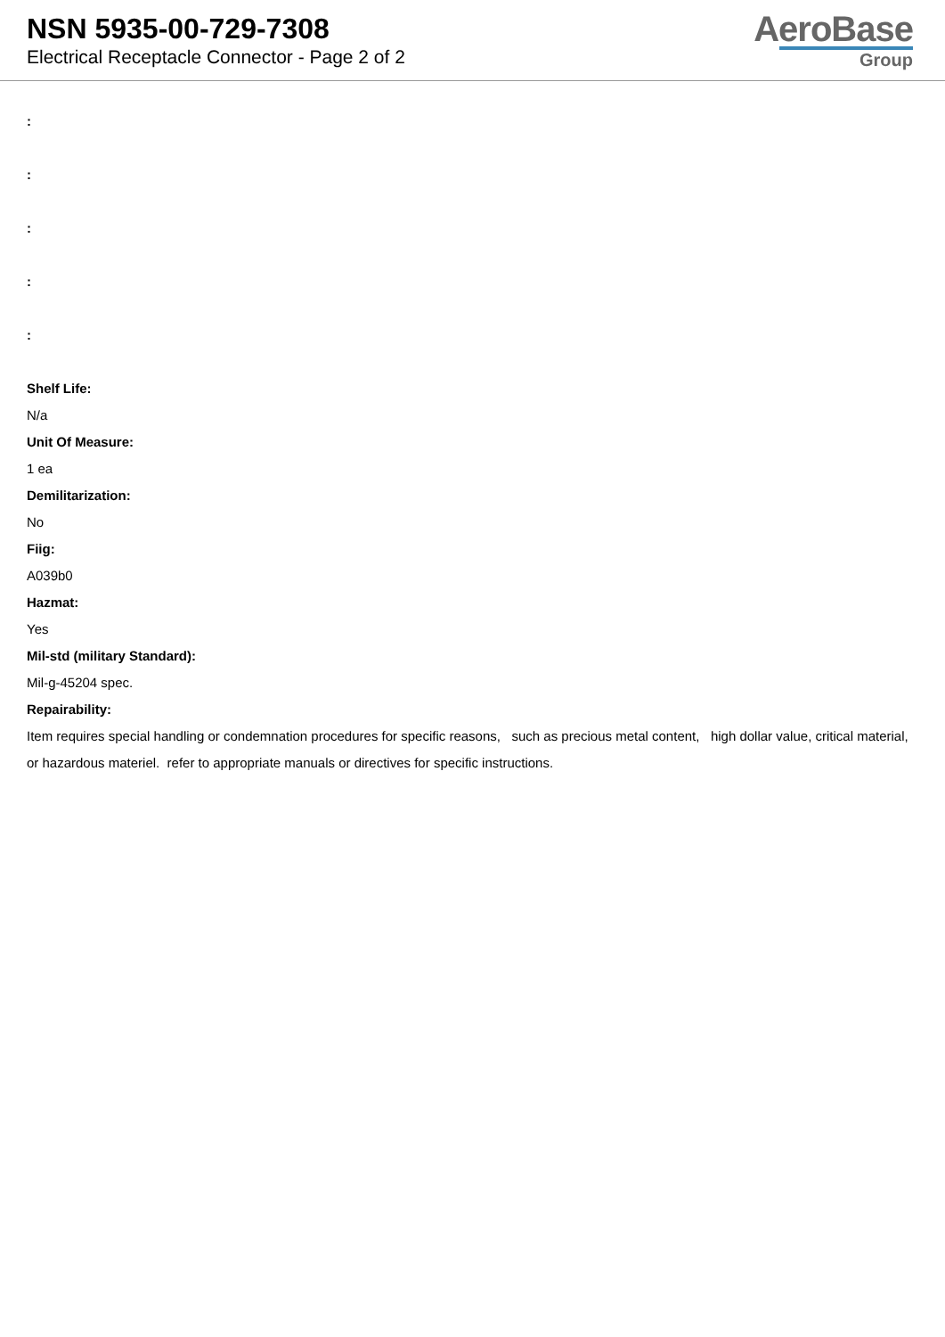NSN 5935-00-729-7308
Electrical Receptacle Connector - Page 2 of 2
AeroBase
Group
:
:
:
:
:
Shelf Life:
N/a
Unit Of Measure:
1 ea
Demilitarization:
No
Fiig:
A039b0
Hazmat:
Yes
Mil-std (military Standard):
Mil-g-45204 spec.
Repairability:
Item requires special handling or condemnation procedures for specific reasons, such as precious metal content, high dollar value, critical material, or hazardous materiel. refer to appropriate manuals or directives for specific instructions.